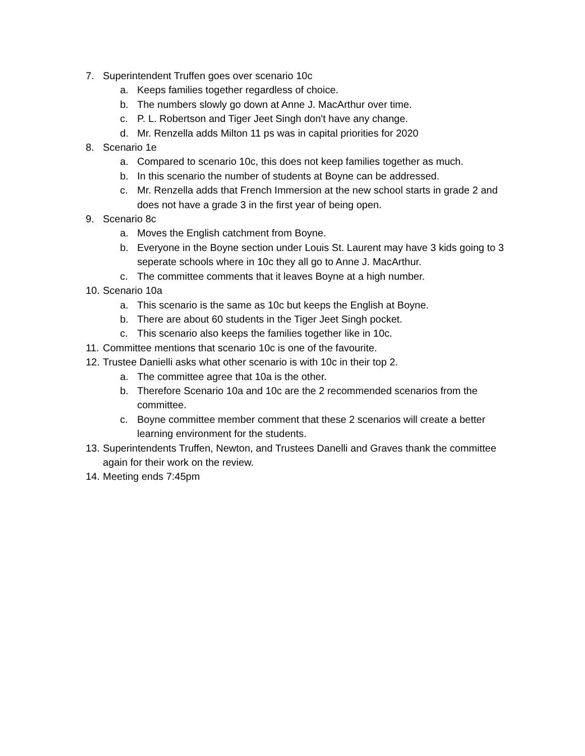7. Superintendent Truffen goes over scenario 10c
a. Keeps families together regardless of choice.
b. The numbers slowly go down at Anne J. MacArthur over time.
c. P. L. Robertson and Tiger Jeet Singh don't have any change.
d. Mr. Renzella adds Milton 11 ps was in capital priorities for 2020
8. Scenario 1e
a. Compared to scenario 10c, this does not keep families together as much.
b. In this scenario the number of students at Boyne can be addressed.
c. Mr. Renzella adds that French Immersion at the new school starts in grade 2 and does not have a grade 3 in the first year of being open.
9. Scenario 8c
a. Moves the English catchment from Boyne.
b. Everyone in the Boyne section under Louis St. Laurent may have 3 kids going to 3 seperate schools where in 10c they all go to Anne J. MacArthur.
c. The committee comments that it leaves Boyne at a high number.
10. Scenario 10a
a. This scenario is the same as 10c but keeps the English at Boyne.
b. There are about 60 students in the Tiger Jeet Singh pocket.
c. This scenario also keeps the families together like in 10c.
11. Committee mentions that scenario 10c is one of the favourite.
12. Trustee Danielli asks what other scenario is with 10c in their top 2.
a. The committee agree that 10a is the other.
b. Therefore Scenario 10a and 10c are the 2 recommended scenarios from the committee.
c. Boyne committee member comment that these 2 scenarios will create a better learning environment for the students.
13. Superintendents Truffen, Newton, and Trustees Danelli and Graves thank the committee again for their work on the review.
14. Meeting ends 7:45pm